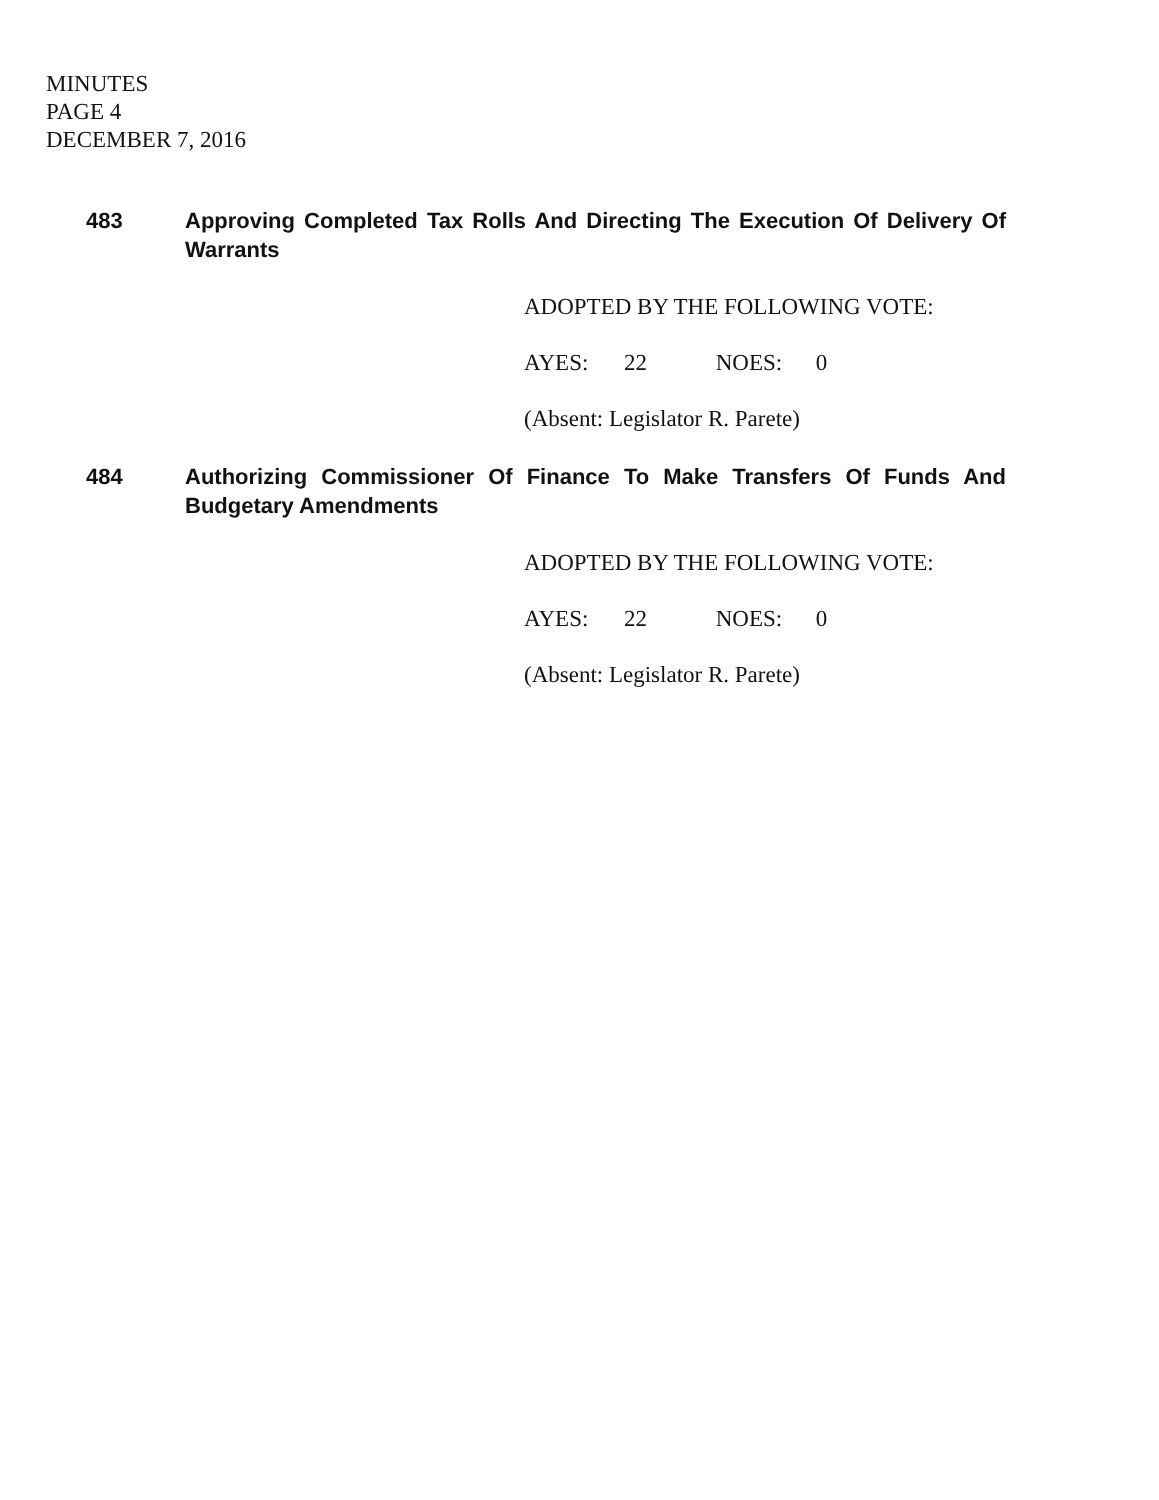MINUTES
PAGE 4
DECEMBER 7, 2016
483 Approving Completed Tax Rolls And Directing The Execution Of Delivery Of Warrants
ADOPTED BY THE FOLLOWING VOTE:
AYES: 22 NOES: 0
(Absent: Legislator R. Parete)
484 Authorizing Commissioner Of Finance To Make Transfers Of Funds And Budgetary Amendments
ADOPTED BY THE FOLLOWING VOTE:
AYES: 22 NOES: 0
(Absent: Legislator R. Parete)